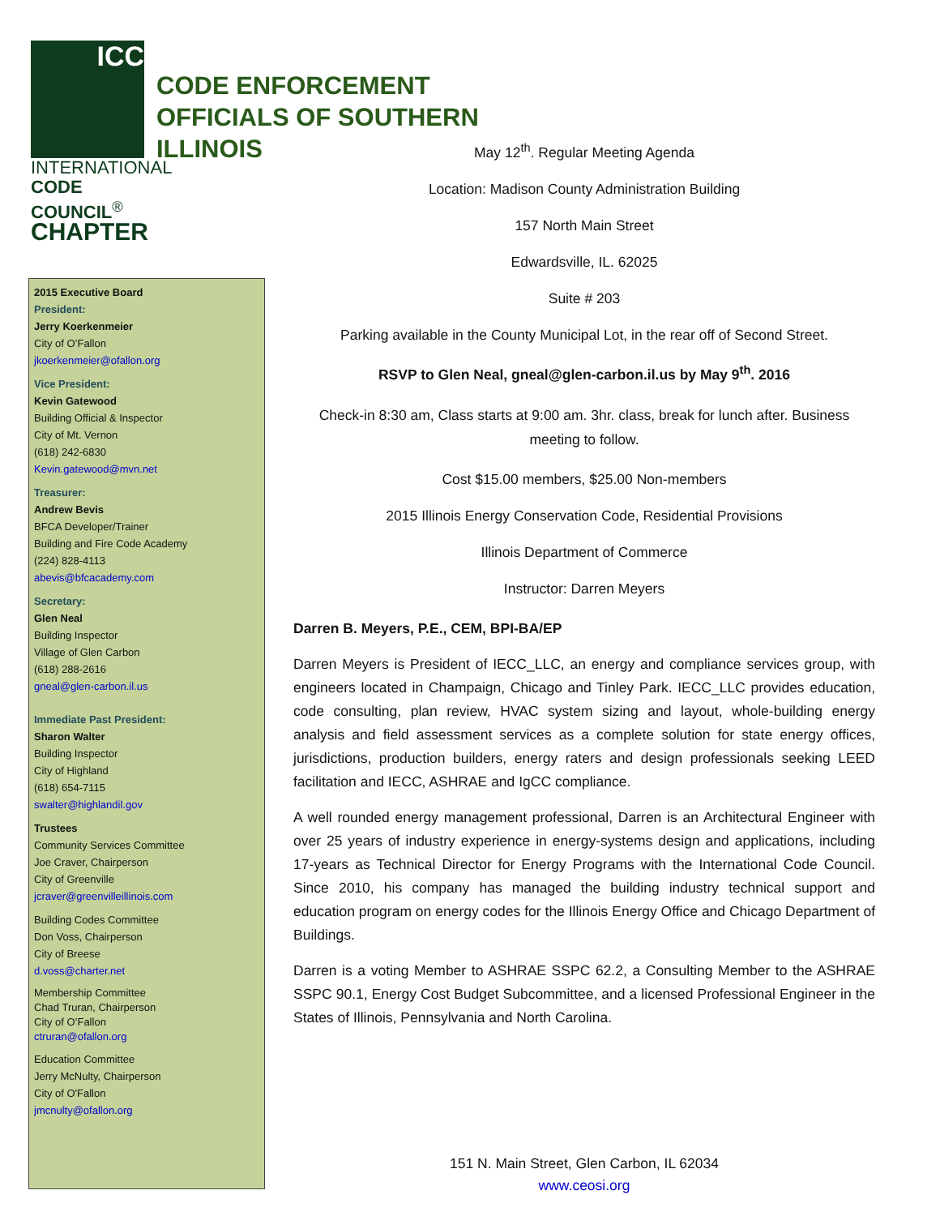ICC
INTERNATIONAL
CODE COUNCIL<sup>®</sup>
CHAPTER
CODE ENFORCEMENT
OFFICIALS OF SOUTHERN
ILLINOIS
2015 Executive Board
President:
Jerry Koerkenmeier
City of O’Fallon
jkoerkenmeier@ofallon.org
Vice President:
Kevin Gatewood
Building Official & Inspector
City of Mt. Vernon
(618) 242-6830
Kevin.gatewood@mvn.net
Treasurer:
Andrew Bevis
BFCA Developer/Trainer
Building and Fire Code Academy
(224) 828-4113
abevis@bfcacademy.com
Secretary:
Glen Neal
Building Inspector
Village of Glen Carbon
(618) 288-2616
gneal@glen-carbon.il.us
Immediate Past President:
Sharon Walter
Building Inspector
City of Highland
(618) 654-7115
swalter@highlandil.gov
Trustees
Community Services Committee
Joe Craver, Chairperson
City of Greenville
jcraver@greenvilleillinois.com
Building Codes Committee
Don Voss, Chairperson
City of Breese
d.voss@charter.net
Membership Committee
Chad Truran, Chairperson
City of O’Fallon
ctruran@ofallon.org
Education Committee
Jerry McNulty, Chairperson
City of O'Fallon
jmcnulty@ofallon.org
May 12<sup>th</sup>. Regular Meeting Agenda
Location: Madison County Administration Building
157 North Main Street
Edwardsville, IL. 62025
Suite # 203
Parking available in the County Municipal Lot, in the rear off of Second Street.
RSVP to Glen Neal, gneal@glen-carbon.il.us by May 9<sup>th</sup>. 2016
Check-in 8:30 am, Class starts at 9:00 am. 3hr. class, break for lunch after. Business meeting to follow.
Cost $15.00 members, $25.00 Non-members
2015 Illinois Energy Conservation Code, Residential Provisions
Illinois Department of Commerce
Instructor: Darren Meyers
Darren B. Meyers, P.E., CEM, BPI-BA/EP
Darren Meyers is President of IECC_LLC, an energy and compliance services group, with engineers located in Champaign, Chicago and Tinley Park. IECC_LLC provides education, code consulting, plan review, HVAC system sizing and layout, whole-building energy analysis and field assessment services as a complete solution for state energy offices, jurisdictions, production builders, energy raters and design professionals seeking LEED facilitation and IECC, ASHRAE and IgCC compliance.
A well rounded energy management professional, Darren is an Architectural Engineer with over 25 years of industry experience in energy-systems design and applications, including 17-years as Technical Director for Energy Programs with the International Code Council. Since 2010, his company has managed the building industry technical support and education program on energy codes for the Illinois Energy Office and Chicago Department of Buildings.
Darren is a voting Member to ASHRAE SSPC 62.2, a Consulting Member to the ASHRAE SSPC 90.1, Energy Cost Budget Subcommittee, and a licensed Professional Engineer in the States of Illinois, Pennsylvania and North Carolina.
151 N. Main Street, Glen Carbon, IL 62034
www.ceosi.org